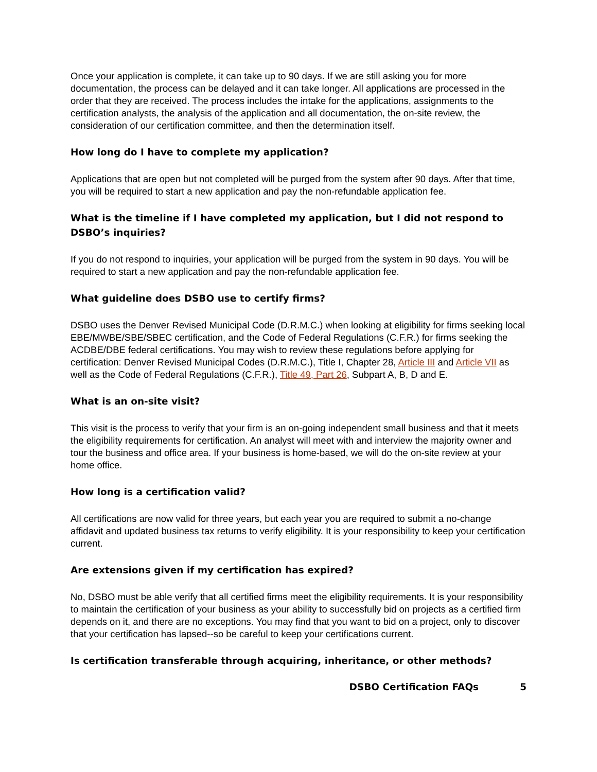Once your application is complete, it can take up to 90 days. If we are still asking you for more documentation, the process can be delayed and it can take longer. All applications are processed in the order that they are received. The process includes the intake for the applications, assignments to the certification analysts, the analysis of the application and all documentation, the on-site review, the consideration of our certification committee, and then the determination itself.
How long do I have to complete my application?
Applications that are open but not completed will be purged from the system after 90 days. After that time, you will be required to start a new application and pay the non-refundable application fee.
What is the timeline if I have completed my application, but I did not respond to DSBO’s inquiries?
If you do not respond to inquiries, your application will be purged from the system in 90 days. You will be required to start a new application and pay the non-refundable application fee.
What guideline does DSBO use to certify firms?
DSBO uses the Denver Revised Municipal Code (D.R.M.C.) when looking at eligibility for firms seeking local EBE/MWBE/SBE/SBEC certification, and the Code of Federal Regulations (C.F.R.) for firms seeking the ACDBE/DBE federal certifications. You may wish to review these regulations before applying for certification: Denver Revised Municipal Codes (D.R.M.C.), Title I, Chapter 28, Article III and Article VII as well as the Code of Federal Regulations (C.F.R.), Title 49, Part 26, Subpart A, B, D and E.
What is an on-site visit?
This visit is the process to verify that your firm is an on-going independent small business and that it meets the eligibility requirements for certification. An analyst will meet with and interview the majority owner and tour the business and office area. If your business is home-based, we will do the on-site review at your home office.
How long is a certification valid?
All certifications are now valid for three years, but each year you are required to submit a no-change affidavit and updated business tax returns to verify eligibility. It is your responsibility to keep your certification current.
Are extensions given if my certification has expired?
No, DSBO must be able verify that all certified firms meet the eligibility requirements. It is your responsibility to maintain the certification of your business as your ability to successfully bid on projects as a certified firm depends on it, and there are no exceptions. You may find that you want to bid on a project, only to discover that your certification has lapsed--so be careful to keep your certifications current.
Is certification transferable through acquiring, inheritance, or other methods?
DSBO Certification FAQs 5